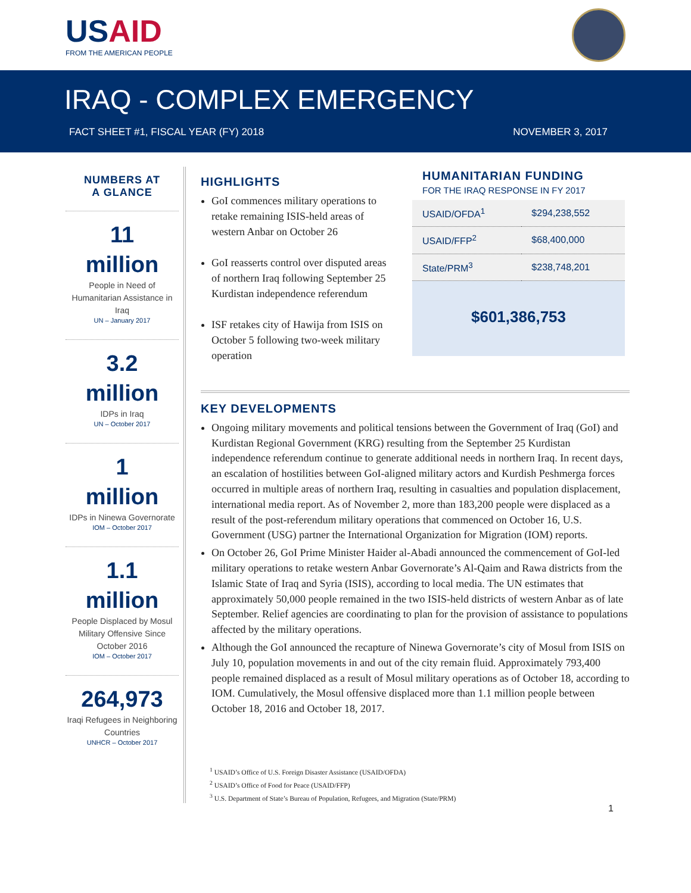USAID
FROM THE AMERICAN PEOPLE
IRAQ - COMPLEX EMERGENCY
FACT SHEET #1, FISCAL YEAR (FY) 2018 NOVEMBER 3, 2017
NUMBERS AT
A GLANCE
11
million
People in Need of Humanitarian Assistance in Iraq
UN – January 2017
3.2
million
IDPs in Iraq
UN – October 2017
1
million
IDPs in Ninewa Governorate
IOM – October 2017
1.1
million
People Displaced by Mosul Military Offensive Since October 2016
IOM – October 2017
264,973
Iraqi Refugees in Neighboring Countries
UNHCR – October 2017
HIGHLIGHTS
GoI commences military operations to retake remaining ISIS-held areas of western Anbar on October 26
GoI reasserts control over disputed areas of northern Iraq following September 25 Kurdistan independence referendum
ISF retakes city of Hawija from ISIS on October 5 following two-week military operation
HUMANITARIAN FUNDING
FOR THE IRAQ RESPONSE IN FY 2017
| USAID/OFDA<sup>1</sup> | $294,238,552 |
| USAID/FFP<sup>2</sup> | $68,400,000 |
| State/PRM<sup>3</sup> | $238,748,201 |
$601,386,753
KEY DEVELOPMENTS
Ongoing military movements and political tensions between the Government of Iraq (GoI) and Kurdistan Regional Government (KRG) resulting from the September 25 Kurdistan independence referendum continue to generate additional needs in northern Iraq. In recent days, an escalation of hostilities between GoI-aligned military actors and Kurdish Peshmerga forces occurred in multiple areas of northern Iraq, resulting in casualties and population displacement, international media report. As of November 2, more than 183,200 people were displaced as a result of the post-referendum military operations that commenced on October 16, U.S. Government (USG) partner the International Organization for Migration (IOM) reports.
On October 26, GoI Prime Minister Haider al-Abadi announced the commencement of GoI-led military operations to retake western Anbar Governorate’s Al-Qaim and Rawa districts from the Islamic State of Iraq and Syria (ISIS), according to local media. The UN estimates that approximately 50,000 people remained in the two ISIS-held districts of western Anbar as of late September. Relief agencies are coordinating to plan for the provision of assistance to populations affected by the military operations.
Although the GoI announced the recapture of Ninewa Governorate’s city of Mosul from ISIS on July 10, population movements in and out of the city remain fluid. Approximately 793,400 people remained displaced as a result of Mosul military operations as of October 18, according to IOM. Cumulatively, the Mosul offensive displaced more than 1.1 million people between October 18, 2016 and October 18, 2017.
<sup>1</sup> USAID’s Office of U.S. Foreign Disaster Assistance (USAID/OFDA)
<sup>2</sup> USAID’s Office of Food for Peace (USAID/FFP)
<sup>3</sup> U.S. Department of State’s Bureau of Population, Refugees, and Migration (State/PRM)
1